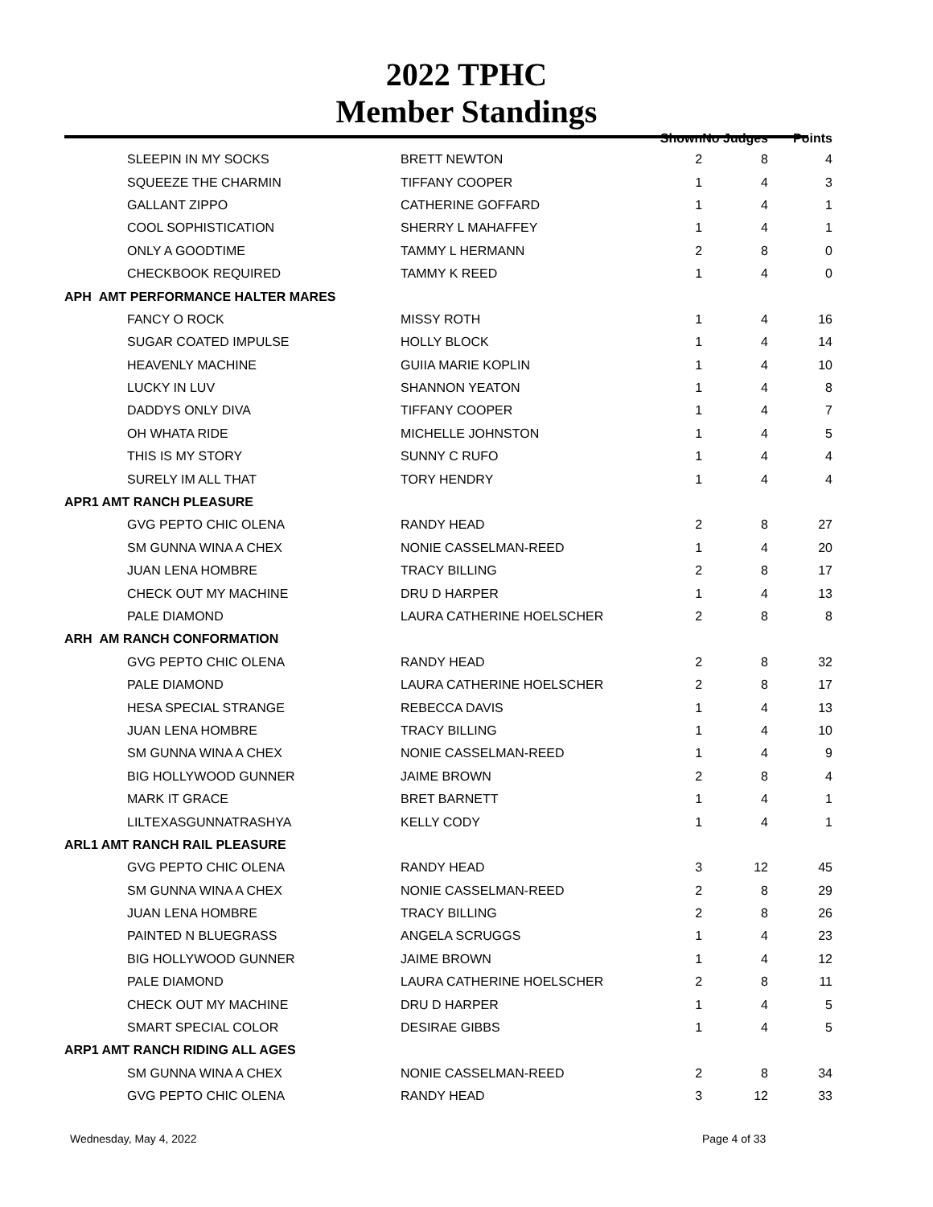2022 TPHC
Member Standings
| | | Shown | No Judges | Points |
| --- | --- | --- | --- | --- |
| SLEEPIN IN MY SOCKS | BRETT NEWTON | 2 | 8 | 4 |
| SQUEEZE THE CHARMIN | TIFFANY COOPER | 1 | 4 | 3 |
| GALLANT ZIPPO | CATHERINE GOFFARD | 1 | 4 | 1 |
| COOL SOPHISTICATION | SHERRY L MAHAFFEY | 1 | 4 | 1 |
| ONLY A GOODTIME | TAMMY L HERMANN | 2 | 8 | 0 |
| CHECKBOOK REQUIRED | TAMMY K REED | 1 | 4 | 0 |
| APH AMT PERFORMANCE HALTER MARES | | | | |
| FANCY O ROCK | MISSY ROTH | 1 | 4 | 16 |
| SUGAR COATED IMPULSE | HOLLY BLOCK | 1 | 4 | 14 |
| HEAVENLY MACHINE | GUIIA MARIE KOPLIN | 1 | 4 | 10 |
| LUCKY IN LUV | SHANNON YEATON | 1 | 4 | 8 |
| DADDYS ONLY DIVA | TIFFANY COOPER | 1 | 4 | 7 |
| OH WHATA RIDE | MICHELLE JOHNSTON | 1 | 4 | 5 |
| THIS IS MY STORY | SUNNY C RUFO | 1 | 4 | 4 |
| SURELY IM ALL THAT | TORY HENDRY | 1 | 4 | 4 |
| APR1 AMT RANCH PLEASURE | | | | |
| GVG PEPTO CHIC OLENA | RANDY HEAD | 2 | 8 | 27 |
| SM GUNNA WINA A CHEX | NONIE CASSELMAN-REED | 1 | 4 | 20 |
| JUAN LENA HOMBRE | TRACY BILLING | 2 | 8 | 17 |
| CHECK OUT MY MACHINE | DRU D HARPER | 1 | 4 | 13 |
| PALE DIAMOND | LAURA CATHERINE HOELSCHER | 2 | 8 | 8 |
| ARH AM RANCH CONFORMATION | | | | |
| GVG PEPTO CHIC OLENA | RANDY HEAD | 2 | 8 | 32 |
| PALE DIAMOND | LAURA CATHERINE HOELSCHER | 2 | 8 | 17 |
| HESA SPECIAL STRANGE | REBECCA DAVIS | 1 | 4 | 13 |
| JUAN LENA HOMBRE | TRACY BILLING | 1 | 4 | 10 |
| SM GUNNA WINA A CHEX | NONIE CASSELMAN-REED | 1 | 4 | 9 |
| BIG HOLLYWOOD GUNNER | JAIME BROWN | 2 | 8 | 4 |
| MARK IT GRACE | BRET BARNETT | 1 | 4 | 1 |
| LILTEXASGUNNATRASHYA | KELLY CODY | 1 | 4 | 1 |
| ARL1 AMT RANCH RAIL PLEASURE | | | | |
| GVG PEPTO CHIC OLENA | RANDY HEAD | 3 | 12 | 45 |
| SM GUNNA WINA A CHEX | NONIE CASSELMAN-REED | 2 | 8 | 29 |
| JUAN LENA HOMBRE | TRACY BILLING | 2 | 8 | 26 |
| PAINTED N BLUEGRASS | ANGELA SCRUGGS | 1 | 4 | 23 |
| BIG HOLLYWOOD GUNNER | JAIME BROWN | 1 | 4 | 12 |
| PALE DIAMOND | LAURA CATHERINE HOELSCHER | 2 | 8 | 11 |
| CHECK OUT MY MACHINE | DRU D HARPER | 1 | 4 | 5 |
| SMART SPECIAL COLOR | DESIRAE GIBBS | 1 | 4 | 5 |
| ARP1 AMT RANCH RIDING ALL AGES | | | | |
| SM GUNNA WINA A CHEX | NONIE CASSELMAN-REED | 2 | 8 | 34 |
| GVG PEPTO CHIC OLENA | RANDY HEAD | 3 | 12 | 33 |
Wednesday, May 4, 2022 Page 4 of 33